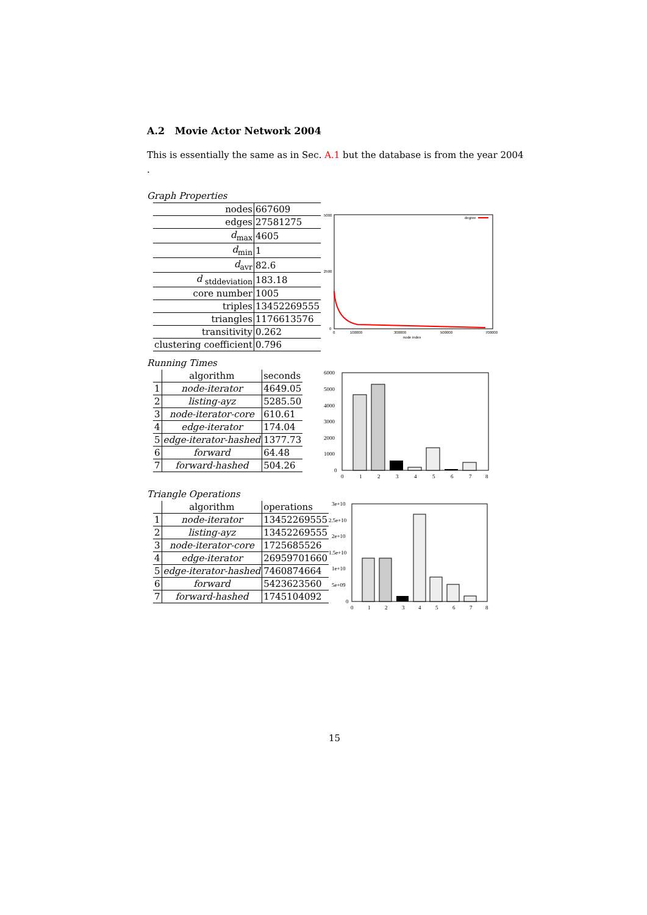A.2 Movie Actor Network 2004
This is essentially the same as in Sec. A.1 but the database is from the year 2004
.
Graph Properties
| nodes | 667609 |
| edges | 27581275 |
| d<sub>max</sub> | 4605 |
| d<sub>min</sub> | 1 |
| d<sub>avr</sub> | 82.6 |
| d <sub>stddeviation</sub> | 183.18 |
| core number | 1005 |
| triples | 13452269555 |
| triangles | 1176613576 |
| transitivity | 0.262 |
| clustering coefficient | 0.796 |
degree
5000
2500
0
0
100000
300000
500000
700000
node index
Running Times
| | algorithm | seconds |
| --- | --- | --- |
| 1 | node-iterator | 4649.05 |
| 2 | listing-ayz | 5285.50 |
| 3 | node-iterator-core | 610.61 |
| 4 | edge-iterator | 174.04 |
| 5 | edge-iterator-hashed | 1377.73 |
| 6 | forward | 64.48 |
| 7 | forward-hashed | 504.26 |
6000
5000
4000
3000
2000
1000
0
0
1
2
3
4
5
6
7
8
Triangle Operations
| | algorithm | operations |
| --- | --- | --- |
| 1 | node-iterator | 13452269555 |
| 2 | listing-ayz | 13452269555 |
| 3 | node-iterator-core | 1725685526 |
| 4 | edge-iterator | 26959701660 |
| 5 | edge-iterator-hashed | 7460874664 |
| 6 | forward | 5423623560 |
| 7 | forward-hashed | 1745104092 |
3e+10
2.5e+10
2e+10
1.5e+10
1e+10
5e+09
0
0
1
2
3
4
5
6
7
8
15